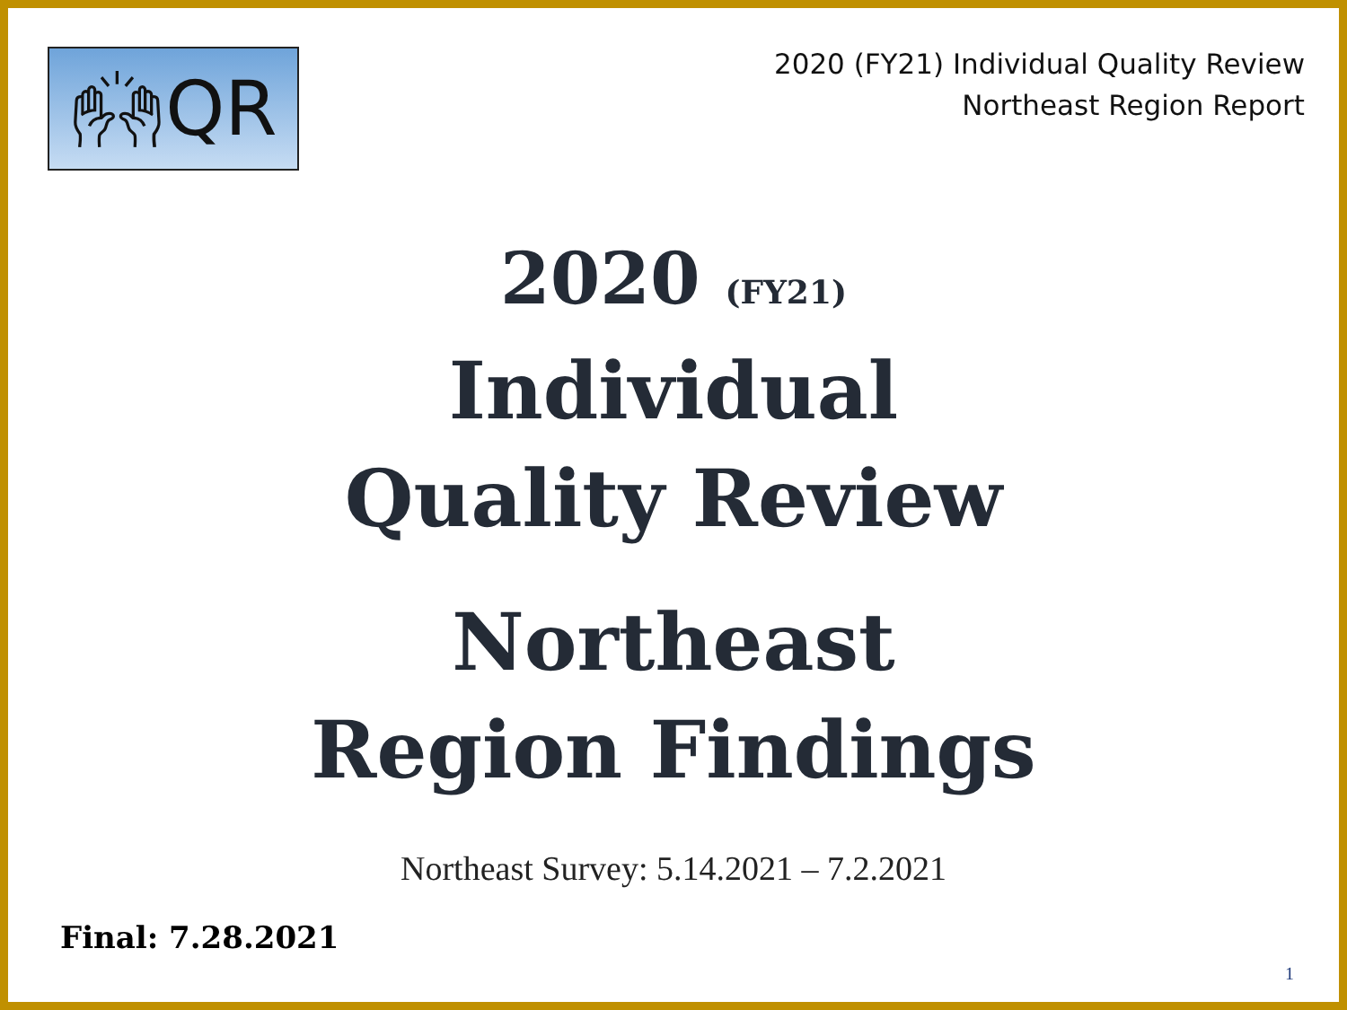🙌︎QR
2020 (FY21) Individual Quality Review
Northeast Region Report
2020 (FY21)
Individual
Quality Review
Northeast
Region Findings
Northeast Survey: 5.14.2021 – 7.2.2021
Final: 7.28.2021
1